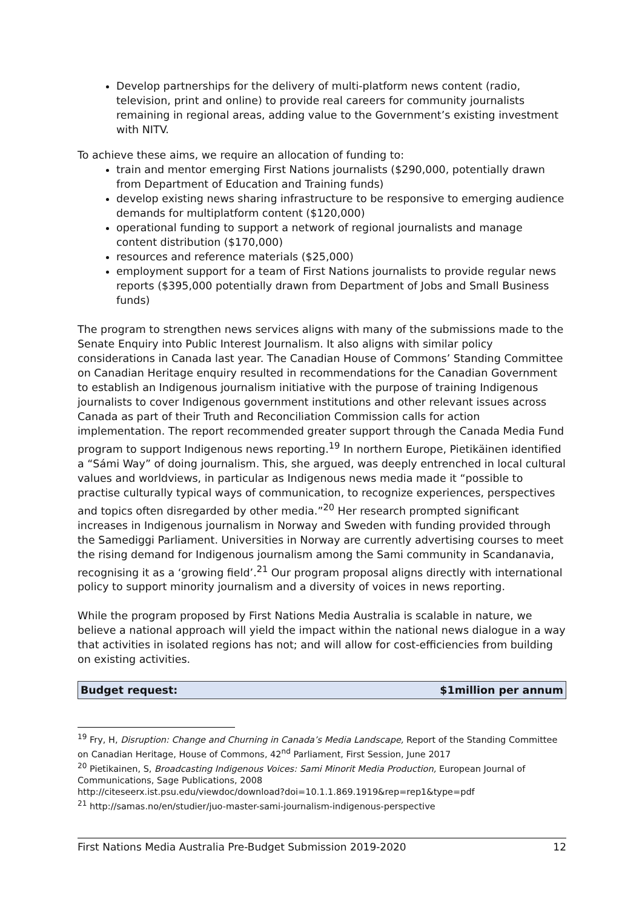Develop partnerships for the delivery of multi-platform news content (radio, television, print and online) to provide real careers for community journalists remaining in regional areas, adding value to the Government’s existing investment with NITV.
To achieve these aims, we require an allocation of funding to:
train and mentor emerging First Nations journalists ($290,000, potentially drawn from Department of Education and Training funds)
develop existing news sharing infrastructure to be responsive to emerging audience demands for multiplatform content ($120,000)
operational funding to support a network of regional journalists and manage content distribution ($170,000)
resources and reference materials ($25,000)
employment support for a team of First Nations journalists to provide regular news reports ($395,000 potentially drawn from Department of Jobs and Small Business funds)
The program to strengthen news services aligns with many of the submissions made to the Senate Enquiry into Public Interest Journalism. It also aligns with similar policy considerations in Canada last year. The Canadian House of Commons’ Standing Committee on Canadian Heritage enquiry resulted in recommendations for the Canadian Government to establish an Indigenous journalism initiative with the purpose of training Indigenous journalists to cover Indigenous government institutions and other relevant issues across Canada as part of their Truth and Reconciliation Commission calls for action implementation. The report recommended greater support through the Canada Media Fund program to support Indigenous news reporting.<sup>19</sup> In northern Europe, Pietikäinen identified a “Sámi Way” of doing journalism. This, she argued, was deeply entrenched in local cultural values and worldviews, in particular as Indigenous news media made it “possible to practise culturally typical ways of communication, to recognize experiences, perspectives and topics often disregarded by other media.”<sup>20</sup> Her research prompted significant increases in Indigenous journalism in Norway and Sweden with funding provided through the Samediggi Parliament. Universities in Norway are currently advertising courses to meet the rising demand for Indigenous journalism among the Sami community in Scandanavia, recognising it as a ‘growing field’.<sup>21</sup> Our program proposal aligns directly with international policy to support minority journalism and a diversity of voices in news reporting.
While the program proposed by First Nations Media Australia is scalable in nature, we believe a national approach will yield the impact within the national news dialogue in a way that activities in isolated regions has not; and will allow for cost-efficiencies from building on existing activities.
Budget request: $1million per annum
<sup>19</sup> Fry, H, Disruption: Change and Churning in Canada’s Media Landscape, Report of the Standing Committee on Canadian Heritage, House of Commons, 42<sup>nd</sup> Parliament, First Session, June 2017
<sup>20</sup> Pietikainen, S, Broadcasting Indigenous Voices: Sami Minorit Media Production, European Journal of Communications, Sage Publications, 2008
http://citeseerx.ist.psu.edu/viewdoc/download?doi=10.1.1.869.1919&rep=rep1&type=pdf
<sup>21</sup> http://samas.no/en/studier/juo-master-sami-journalism-indigenous-perspective
First Nations Media Australia Pre-Budget Submission 2019-2020 12